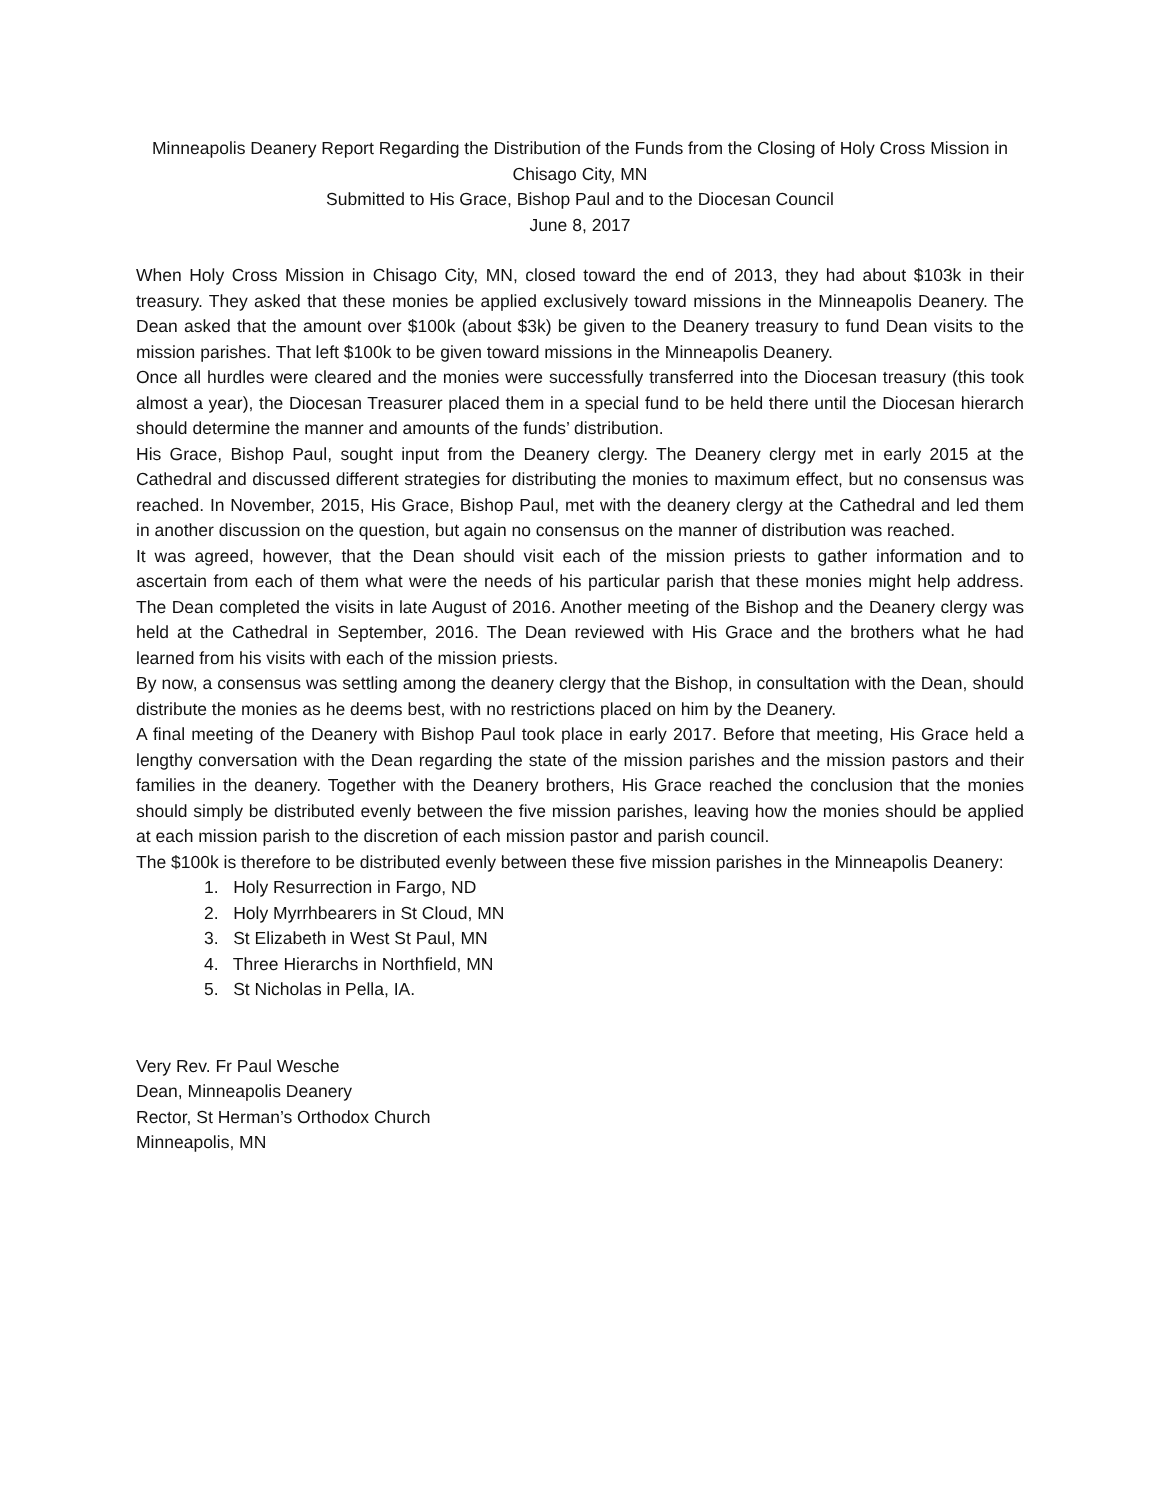Minneapolis Deanery Report Regarding the Distribution of the Funds from the Closing of Holy Cross Mission in Chisago City, MN
Submitted to His Grace, Bishop Paul and to the Diocesan Council
June 8, 2017
When Holy Cross Mission in Chisago City, MN, closed toward the end of 2013, they had about $103k in their treasury. They asked that these monies be applied exclusively toward missions in the Minneapolis Deanery. The Dean asked that the amount over $100k (about $3k) be given to the Deanery treasury to fund Dean visits to the mission parishes. That left $100k to be given toward missions in the Minneapolis Deanery.
Once all hurdles were cleared and the monies were successfully transferred into the Diocesan treasury (this took almost a year), the Diocesan Treasurer placed them in a special fund to be held there until the Diocesan hierarch should determine the manner and amounts of the funds’ distribution.
His Grace, Bishop Paul, sought input from the Deanery clergy. The Deanery clergy met in early 2015 at the Cathedral and discussed different strategies for distributing the monies to maximum effect, but no consensus was reached. In November, 2015, His Grace, Bishop Paul, met with the deanery clergy at the Cathedral and led them in another discussion on the question, but again no consensus on the manner of distribution was reached.
It was agreed, however, that the Dean should visit each of the mission priests to gather information and to ascertain from each of them what were the needs of his particular parish that these monies might help address. The Dean completed the visits in late August of 2016. Another meeting of the Bishop and the Deanery clergy was held at the Cathedral in September, 2016. The Dean reviewed with His Grace and the brothers what he had learned from his visits with each of the mission priests.
By now, a consensus was settling among the deanery clergy that the Bishop, in consultation with the Dean, should distribute the monies as he deems best, with no restrictions placed on him by the Deanery.
A final meeting of the Deanery with Bishop Paul took place in early 2017. Before that meeting, His Grace held a lengthy conversation with the Dean regarding the state of the mission parishes and the mission pastors and their families in the deanery. Together with the Deanery brothers, His Grace reached the conclusion that the monies should simply be distributed evenly between the five mission parishes, leaving how the monies should be applied at each mission parish to the discretion of each mission pastor and parish council.
The $100k is therefore to be distributed evenly between these five mission parishes in the Minneapolis Deanery:
1. Holy Resurrection in Fargo, ND
2. Holy Myrrhbearers in St Cloud, MN
3. St Elizabeth in West St Paul, MN
4. Three Hierarchs in Northfield, MN
5. St Nicholas in Pella, IA.
Very Rev. Fr Paul Wesche
Dean, Minneapolis Deanery
Rector, St Herman’s Orthodox Church
Minneapolis, MN